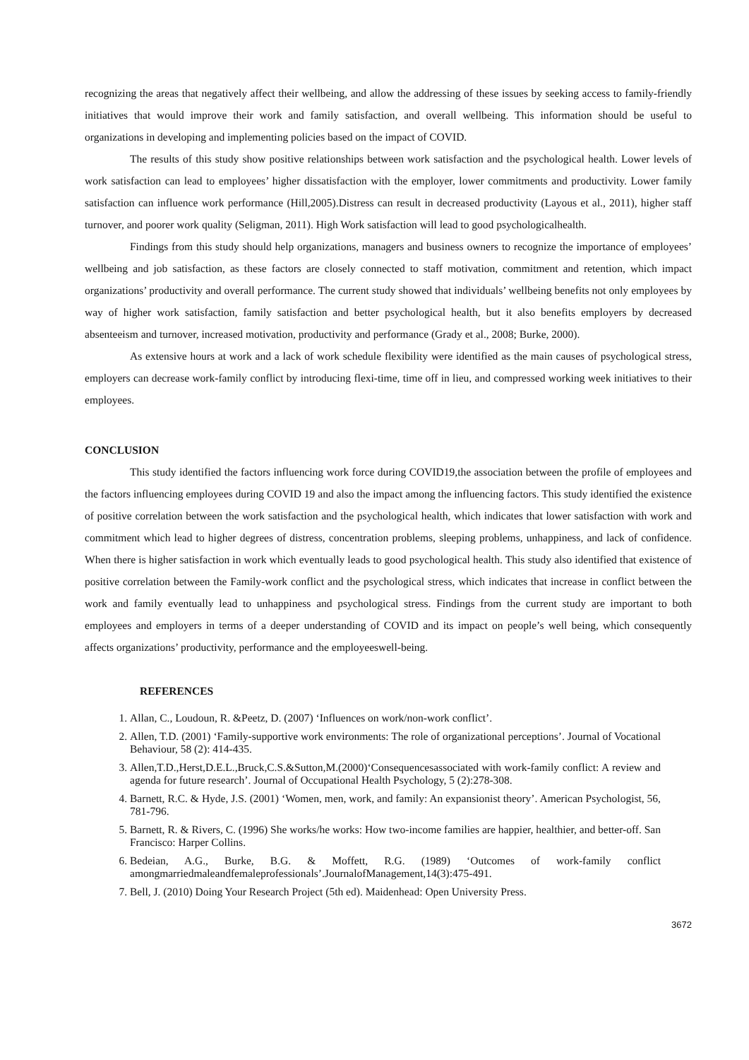recognizing the areas that negatively affect their wellbeing, and allow the addressing of these issues by seeking access to family-friendly initiatives that would improve their work and family satisfaction, and overall wellbeing. This information should be useful to organizations in developing and implementing policies based on the impact of COVID.
The results of this study show positive relationships between work satisfaction and the psychological health. Lower levels of work satisfaction can lead to employees’ higher dissatisfaction with the employer, lower commitments and productivity. Lower family satisfaction can influence work performance (Hill,2005).Distress can result in decreased productivity (Layous et al., 2011), higher staff turnover, and poorer work quality (Seligman, 2011). High Work satisfaction will lead to good psychologicalhealth.
Findings from this study should help organizations, managers and business owners to recognize the importance of employees’ wellbeing and job satisfaction, as these factors are closely connected to staff motivation, commitment and retention, which impact organizations’ productivity and overall performance. The current study showed that individuals’ wellbeing benefits not only employees by way of higher work satisfaction, family satisfaction and better psychological health, but it also benefits employers by decreased absenteeism and turnover, increased motivation, productivity and performance (Grady et al., 2008; Burke, 2000).
As extensive hours at work and a lack of work schedule flexibility were identified as the main causes of psychological stress, employers can decrease work-family conflict by introducing flexi-time, time off in lieu, and compressed working week initiatives to their employees.
CONCLUSION
This study identified the factors influencing work force during COVID19,the association between the profile of employees and the factors influencing employees during COVID 19 and also the impact among the influencing factors. This study identified the existence of positive correlation between the work satisfaction and the psychological health, which indicates that lower satisfaction with work and commitment which lead to higher degrees of distress, concentration problems, sleeping problems, unhappiness, and lack of confidence. When there is higher satisfaction in work which eventually leads to good psychological health. This study also identified that existence of positive correlation between the Family-work conflict and the psychological stress, which indicates that increase in conflict between the work and family eventually lead to unhappiness and psychological stress. Findings from the current study are important to both employees and employers in terms of a deeper understanding of COVID and its impact on people’s well being, which consequently affects organizations’ productivity, performance and the employeeswell-being.
REFERENCES
1. Allan, C., Loudoun, R. &Peetz, D. (2007) ‘Influences on work/non-work conflict’.
2. Allen, T.D. (2001) ‘Family-supportive work environments: The role of organizational perceptions’. Journal of Vocational Behaviour, 58 (2): 414-435.
3. Allen,T.D.,Herst,D.E.L.,Bruck,C.S.&Sutton,M.(2000)‘Consequencesassociated with work-family conflict: A review and agenda for future research’. Journal of Occupational Health Psychology, 5 (2):278-308.
4. Barnett, R.C. & Hyde, J.S. (2001) ‘Women, men, work, and family: An expansionist theory’. American Psychologist, 56, 781-796.
5. Barnett, R. & Rivers, C. (1996) She works/he works: How two-income families are happier, healthier, and better-off. San Francisco: Harper Collins.
6. Bedeian, A.G., Burke, B.G. & Moffett, R.G. (1989) ‘Outcomes of work-family conflict amongmarriedmaleandfemaleprofessionals’.JournalofManagement,14(3):475-491.
7. Bell, J. (2010) Doing Your Research Project (5th ed). Maidenhead: Open University Press.
3672